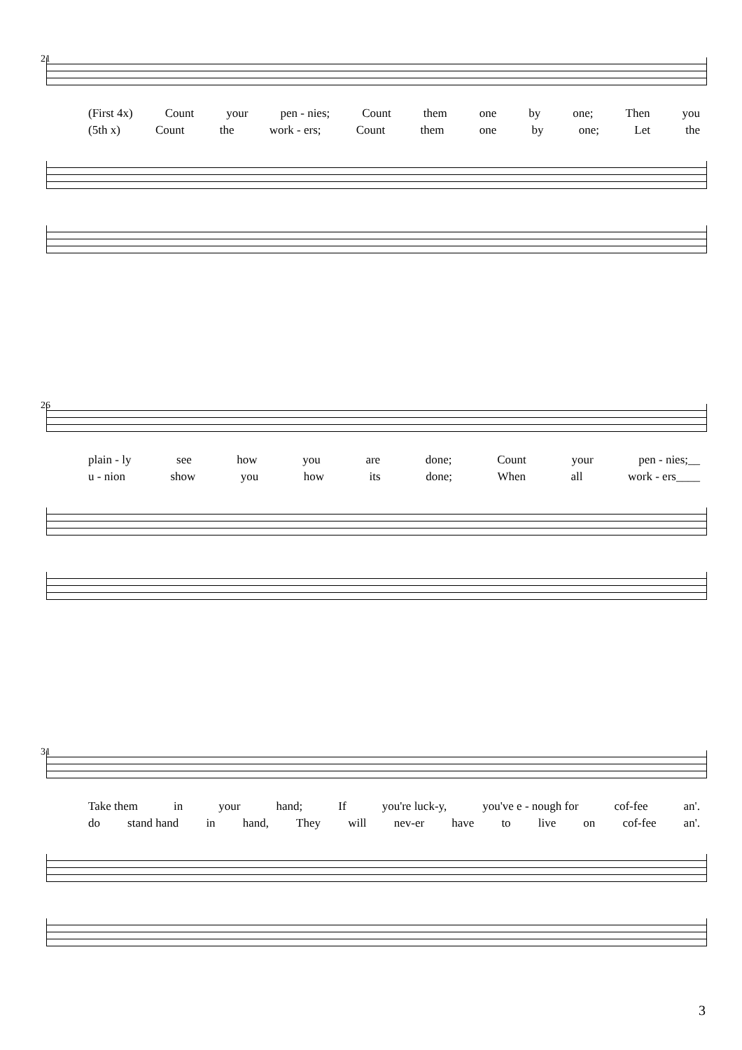21
(First 4x) Count your pen - nies; Count them one by one; Then you
(5th x) Count the work - ers; Count them one by one; Let the
26
plain - ly see how you are done; Count your pen - nies;__
u - nion show you how its done; When all work - ers____
31
Take them in your hand; If you're luck-y, you've e - nough for cof-fee an'.
do stand hand in hand, They will nev-er have to live on cof-fee an'.
3